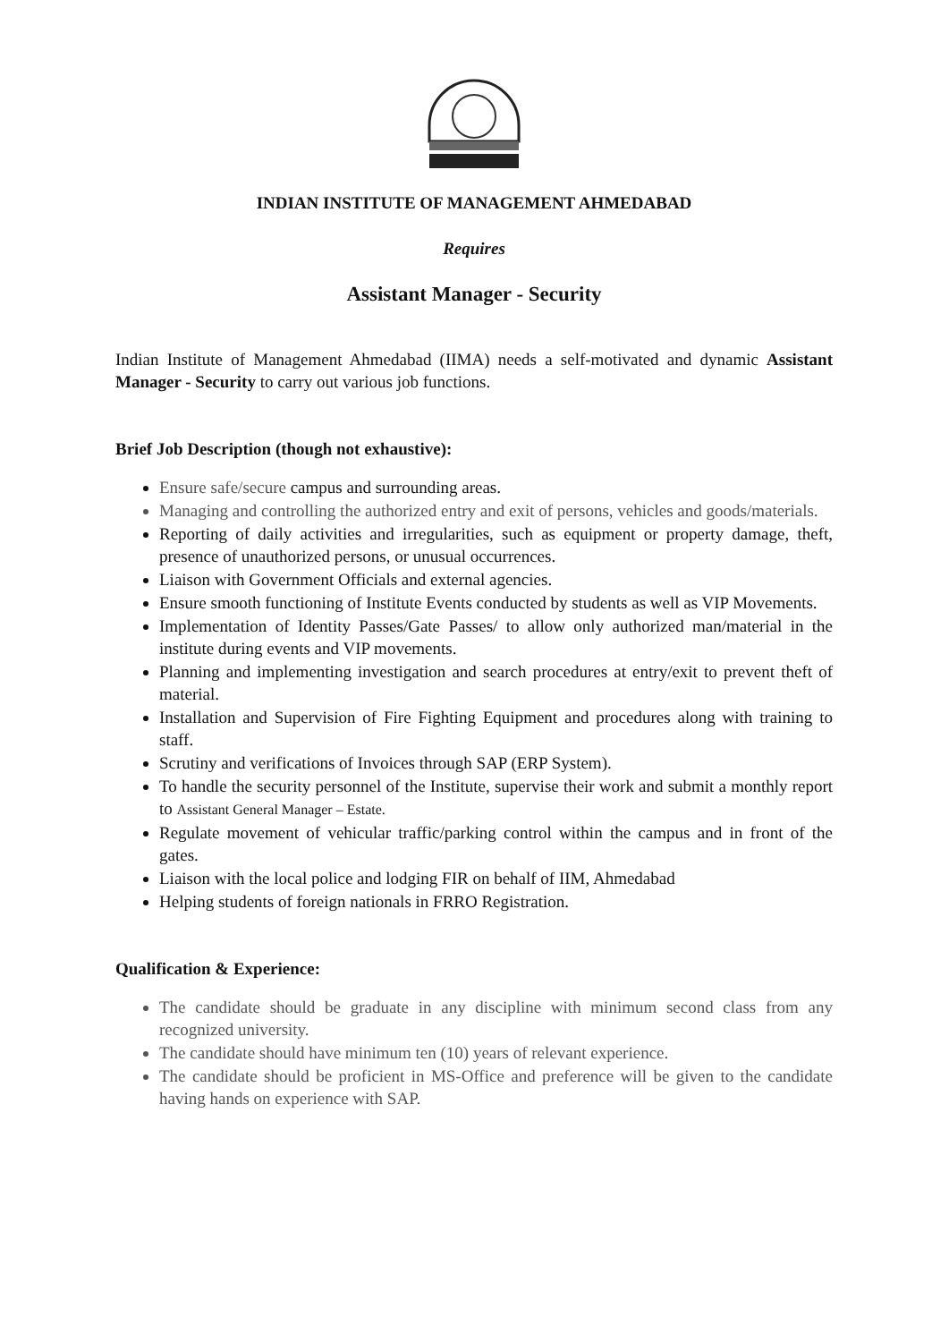INDIAN INSTITUTE OF MANAGEMENT AHMEDABAD
Requires
Assistant Manager - Security
Indian Institute of Management Ahmedabad (IIMA) needs a self-motivated and dynamic Assistant Manager - Security to carry out various job functions.
Brief Job Description (though not exhaustive):
Ensure safe/secure campus and surrounding areas.
Managing and controlling the authorized entry and exit of persons, vehicles and goods/materials.
Reporting of daily activities and irregularities, such as equipment or property damage, theft, presence of unauthorized persons, or unusual occurrences.
Liaison with Government Officials and external agencies.
Ensure smooth functioning of Institute Events conducted by students as well as VIP Movements.
Implementation of Identity Passes/Gate Passes/ to allow only authorized man/material in the institute during events and VIP movements.
Planning and implementing investigation and search procedures at entry/exit to prevent theft of material.
Installation and Supervision of Fire Fighting Equipment and procedures along with training to staff.
Scrutiny and verifications of Invoices through SAP (ERP System).
To handle the security personnel of the Institute, supervise their work and submit a monthly report to Assistant General Manager – Estate.
Regulate movement of vehicular traffic/parking control within the campus and in front of the gates.
Liaison with the local police and lodging FIR on behalf of IIM, Ahmedabad
Helping students of foreign nationals in FRRO Registration.
Qualification & Experience:
The candidate should be graduate in any discipline with minimum second class from any recognized university.
The candidate should have minimum ten (10) years of relevant experience.
The candidate should be proficient in MS-Office and preference will be given to the candidate having hands on experience with SAP.